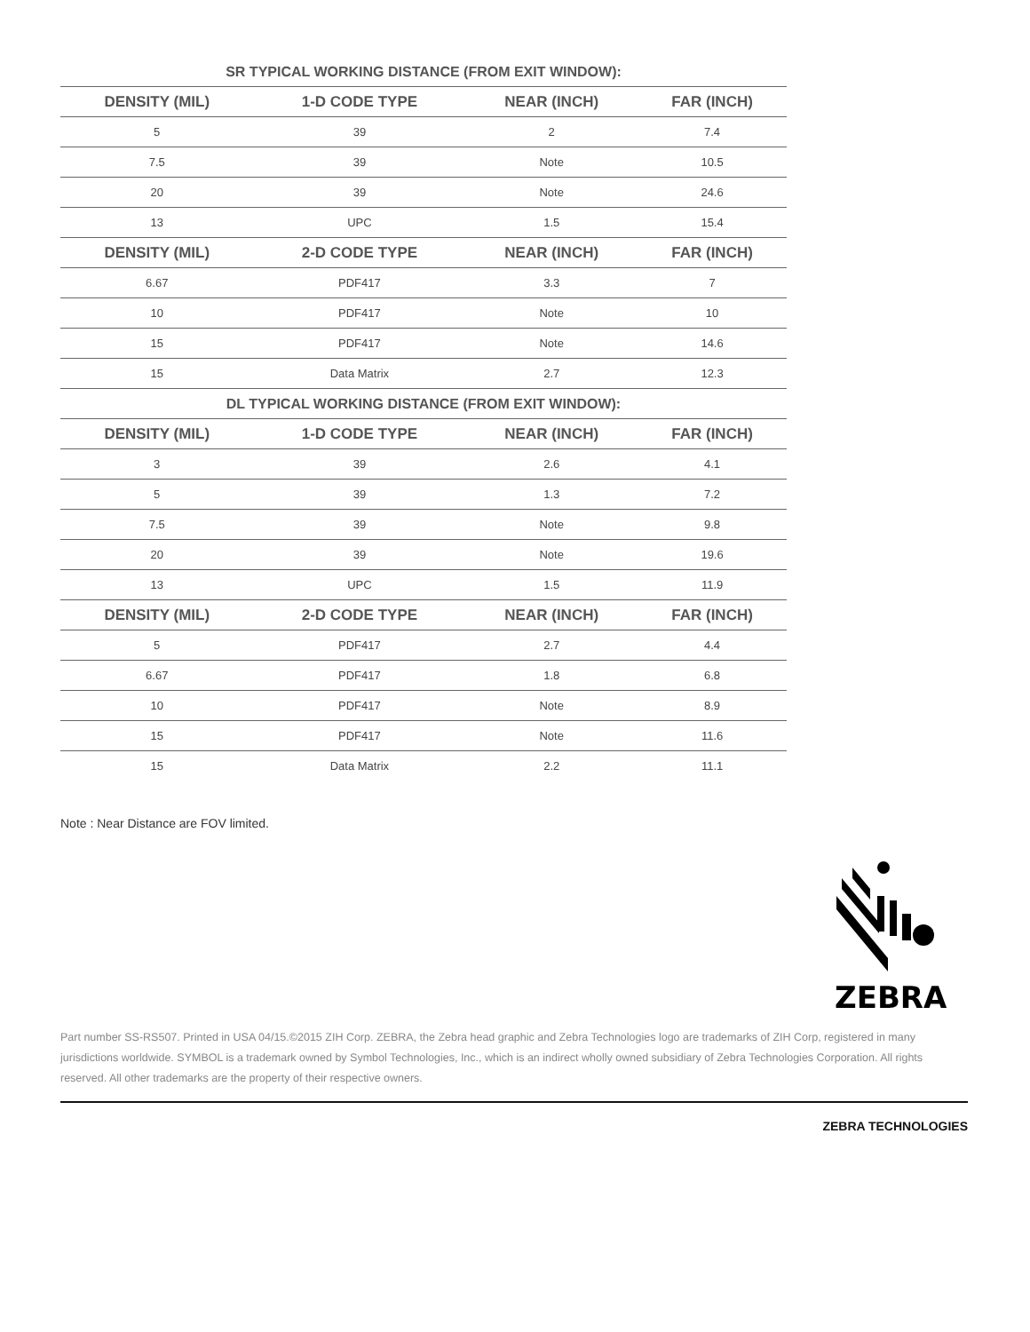| SR TYPICAL WORKING DISTANCE (FROM EXIT WINDOW): | | | |
| --- | --- | --- | --- |
| DENSITY (MIL) | 1-D CODE TYPE | NEAR (INCH) | FAR (INCH) |
| 5 | 39 | 2 | 7.4 |
| 7.5 | 39 | Note | 10.5 |
| 20 | 39 | Note | 24.6 |
| 13 | UPC | 1.5 | 15.4 |
| DENSITY (MIL) | 2-D CODE TYPE | NEAR (INCH) | FAR (INCH) |
| 6.67 | PDF417 | 3.3 | 7 |
| 10 | PDF417 | Note | 10 |
| 15 | PDF417 | Note | 14.6 |
| 15 | Data Matrix | 2.7 | 12.3 |
| DL TYPICAL WORKING DISTANCE (FROM EXIT WINDOW): | | | |
| DENSITY (MIL) | 1-D CODE TYPE | NEAR (INCH) | FAR (INCH) |
| 3 | 39 | 2.6 | 4.1 |
| 5 | 39 | 1.3 | 7.2 |
| 7.5 | 39 | Note | 9.8 |
| 20 | 39 | Note | 19.6 |
| 13 | UPC | 1.5 | 11.9 |
| DENSITY (MIL) | 2-D CODE TYPE | NEAR (INCH) | FAR (INCH) |
| 5 | PDF417 | 2.7 | 4.4 |
| 6.67 | PDF417 | 1.8 | 6.8 |
| 10 | PDF417 | Note | 8.9 |
| 15 | PDF417 | Note | 11.6 |
| 15 | Data Matrix | 2.2 | 11.1 |
Note : Near Distance are FOV limited.
ZEBRA
Part number SS-RS507. Printed in USA 04/15.©2015 ZIH Corp. ZEBRA, the Zebra head graphic and Zebra Technologies logo are trademarks of ZIH Corp, registered in many jurisdictions worldwide. SYMBOL is a trademark owned by Symbol Technologies, Inc., which is an indirect wholly owned subsidiary of Zebra Technologies Corporation. All rights reserved. All other trademarks are the property of their respective owners.
ZEBRA TECHNOLOGIES